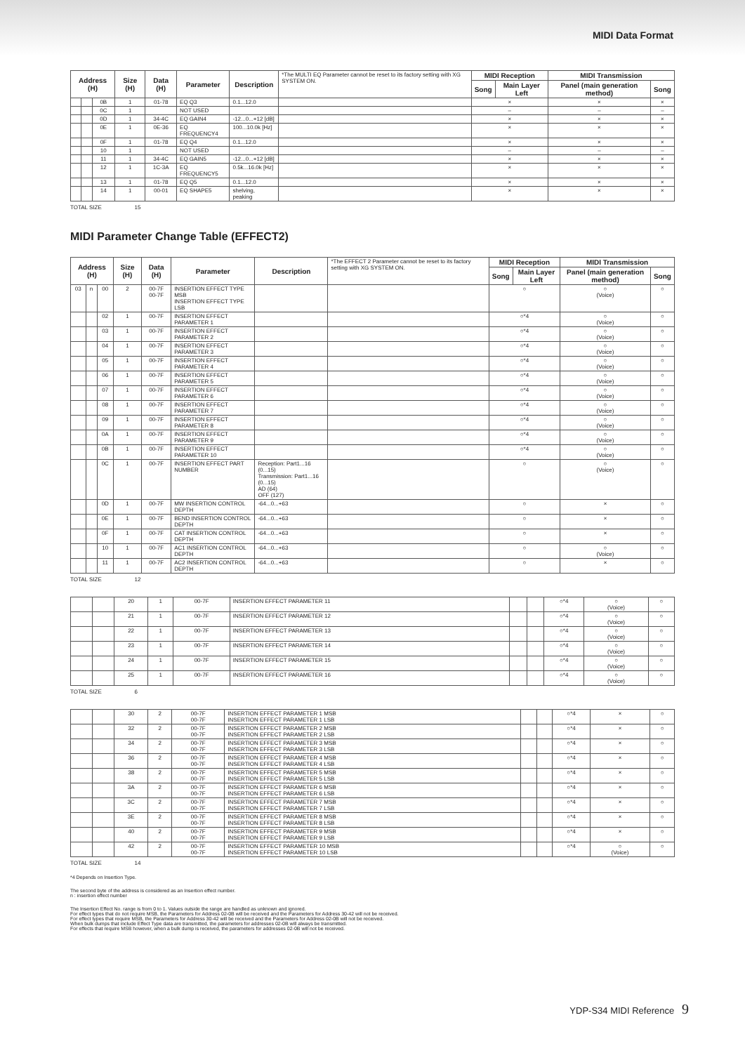MIDI Data Format
| Address (H) | | | Size (H) | Data (H) | Parameter | Description | *The MULTI EQ Parameter cannot be reset to its factory setting with XG SYSTEM ON. | MIDI Reception | | MIDI Transmission | |
| | | | | | | | | Song | Main Layer Left | Panel (main generation method) | Song |
| | | 0B | 1 | 01-78 | EQ Q3 | 0.1...12.0 | | × | | × | × |
| | | 0C | 1 | | NOT USED | | | – | | – | – |
| | | 0D | 1 | 34-4C | EQ GAIN4 | -12...0...+12 [dB] | | × | | × | × |
| | | 0E | 1 | 0E-36 | EQ FREQUENCY4 | 100...10.0k [Hz] | | × | | × | × |
| | | 0F | 1 | 01-78 | EQ Q4 | 0.1...12.0 | | × | | × | × |
| | | 10 | 1 | | NOT USED | | | – | | – | – |
| | | 11 | 1 | 34-4C | EQ GAIN5 | -12...0...+12 [dB] | | × | | × | × |
| | | 12 | 1 | 1C-3A | EQ FREQUENCY5 | 0.5k...16.0k [Hz] | | × | | × | × |
| | | 13 | 1 | 01-78 | EQ Q5 | 0.1...12.0 | | × | | × | × |
| | | 14 | 1 | 00-01 | EQ SHAPE5 | shelving, peaking | | × | | × | × |
TOTAL SIZE 15
MIDI Parameter Change Table (EFFECT2)
| Address (H) | | | Size (H) | Data (H) | Parameter | Description | *The EFFECT 2 Parameter cannot be reset to its factory setting with XG SYSTEM ON. | MIDI Reception | | MIDI Transmission | |
| | | | | | | | | Song | Main Layer Left | Panel (main generation method) | Song |
| 03 | n | 00 | 2 | 00-7F 00-7F | INSERTION EFFECT TYPE MSB INSERTION EFFECT TYPE LSB | | | ○ | | ○ (Voice) | ○ |
| | | 02 | 1 | 00-7F | INSERTION EFFECT PARAMETER 1 | | | ○*4 | | ○ (Voice) | ○ |
| | | 03 | 1 | 00-7F | INSERTION EFFECT PARAMETER 2 | | | ○*4 | | ○ (Voice) | ○ |
| | | 04 | 1 | 00-7F | INSERTION EFFECT PARAMETER 3 | | | ○*4 | | ○ (Voice) | ○ |
| | | 05 | 1 | 00-7F | INSERTION EFFECT PARAMETER 4 | | | ○*4 | | ○ (Voice) | ○ |
| | | 06 | 1 | 00-7F | INSERTION EFFECT PARAMETER 5 | | | ○*4 | | ○ (Voice) | ○ |
| | | 07 | 1 | 00-7F | INSERTION EFFECT PARAMETER 6 | | | ○*4 | | ○ (Voice) | ○ |
| | | 08 | 1 | 00-7F | INSERTION EFFECT PARAMETER 7 | | | ○*4 | | ○ (Voice) | ○ |
| | | 09 | 1 | 00-7F | INSERTION EFFECT PARAMETER 8 | | | ○*4 | | ○ (Voice) | ○ |
| | | 0A | 1 | 00-7F | INSERTION EFFECT PARAMETER 9 | | | ○*4 | | ○ (Voice) | ○ |
| | | 0B | 1 | 00-7F | INSERTION EFFECT PARAMETER 10 | | | ○*4 | | ○ (Voice) | ○ |
| | | 0C | 1 | 00-7F | INSERTION EFFECT PART NUMBER | Reception: Part1...16 (0...15) Transmission: Part1...16 (0...15) AD (64) OFF (127) | | ○ | | ○ (Voice) | ○ |
| | | 0D | 1 | 00-7F | MW INSERTION CONTROL DEPTH | -64...0...+63 | | ○ | | × | ○ |
| | | 0E | 1 | 00-7F | BEND INSERTION CONTROL DEPTH | -64...0...+63 | | ○ | | × | ○ |
| | | 0F | 1 | 00-7F | CAT INSERTION CONTROL DEPTH | -64...0...+63 | | ○ | | × | ○ |
| | | 10 | 1 | 00-7F | AC1 INSERTION CONTROL DEPTH | -64...0...+63 | | ○ | | ○ (Voice) | ○ |
| | | 11 | 1 | 00-7F | AC2 INSERTION CONTROL DEPTH | -64...0...+63 | | ○ | | × | ○ |
TOTAL SIZE 12
| | | 20 | 1 | 00-7F | INSERTION EFFECT PARAMETER 11 | | | ○*4 | ○ (Voice) | ○ |
| | | 21 | 1 | 00-7F | INSERTION EFFECT PARAMETER 12 | | | ○*4 | ○ (Voice) | ○ |
| | | 22 | 1 | 00-7F | INSERTION EFFECT PARAMETER 13 | | | ○*4 | ○ (Voice) | ○ |
| | | 23 | 1 | 00-7F | INSERTION EFFECT PARAMETER 14 | | | ○*4 | ○ (Voice) | ○ |
| | | 24 | 1 | 00-7F | INSERTION EFFECT PARAMETER 15 | | | ○*4 | ○ (Voice) | ○ |
| | | 25 | 1 | 00-7F | INSERTION EFFECT PARAMETER 16 | | | ○*4 | ○ (Voice) | ○ |
TOTAL SIZE 6
| | | 30 | 2 | 00-7F 00-7F | INSERTION EFFECT PARAMETER 1 MSB INSERTION EFFECT PARAMETER 1 LSB | | | ○*4 | × | ○ |
| | | 32 | 2 | 00-7F 00-7F | INSERTION EFFECT PARAMETER 2 MSB INSERTION EFFECT PARAMETER 2 LSB | | | ○*4 | × | ○ |
| | | 34 | 2 | 00-7F 00-7F | INSERTION EFFECT PARAMETER 3 MSB INSERTION EFFECT PARAMETER 3 LSB | | | ○*4 | × | ○ |
| | | 36 | 2 | 00-7F 00-7F | INSERTION EFFECT PARAMETER 4 MSB INSERTION EFFECT PARAMETER 4 LSB | | | ○*4 | × | ○ |
| | | 38 | 2 | 00-7F 00-7F | INSERTION EFFECT PARAMETER 5 MSB INSERTION EFFECT PARAMETER 5 LSB | | | ○*4 | × | ○ |
| | | 3A | 2 | 00-7F 00-7F | INSERTION EFFECT PARAMETER 6 MSB INSERTION EFFECT PARAMETER 6 LSB | | | ○*4 | × | ○ |
| | | 3C | 2 | 00-7F 00-7F | INSERTION EFFECT PARAMETER 7 MSB INSERTION EFFECT PARAMETER 7 LSB | | | ○*4 | × | ○ |
| | | 3E | 2 | 00-7F 00-7F | INSERTION EFFECT PARAMETER 8 MSB INSERTION EFFECT PARAMETER 8 LSB | | | ○*4 | × | ○ |
| | | 40 | 2 | 00-7F 00-7F | INSERTION EFFECT PARAMETER 9 MSB INSERTION EFFECT PARAMETER 9 LSB | | | ○*4 | × | ○ |
| | | 42 | 2 | 00-7F 00-7F | INSERTION EFFECT PARAMETER 10 MSB INSERTION EFFECT PARAMETER 10 LSB | | | ○*4 | ○ (Voice) | ○ |
TOTAL SIZE 14
*4 Depends on Insertion Type.
The second byte of the address is considered as an Insertion effect number.
n : insertion effect number
The Insertion Effect No. range is from 0 to 1. Values outside the range are handled as unknown and ignored.
For effect types that do not require MSB, the Parameters for Address 02-0B will be received and the Parameters for Address 30-42 will not be received.
For effect types that require MSB, the Parameters for Address 30-42 will be received and the Parameters for Address 02-0B will not be received.
When bulk dumps that include Effect Type data are transmitted, the parameters for addresses 02-0B will always be transmitted.
For effects that require MSB however, when a bulk dump is received, the parameters for addresses 02-0B will not be received.
YDP-S34 MIDI Reference 9